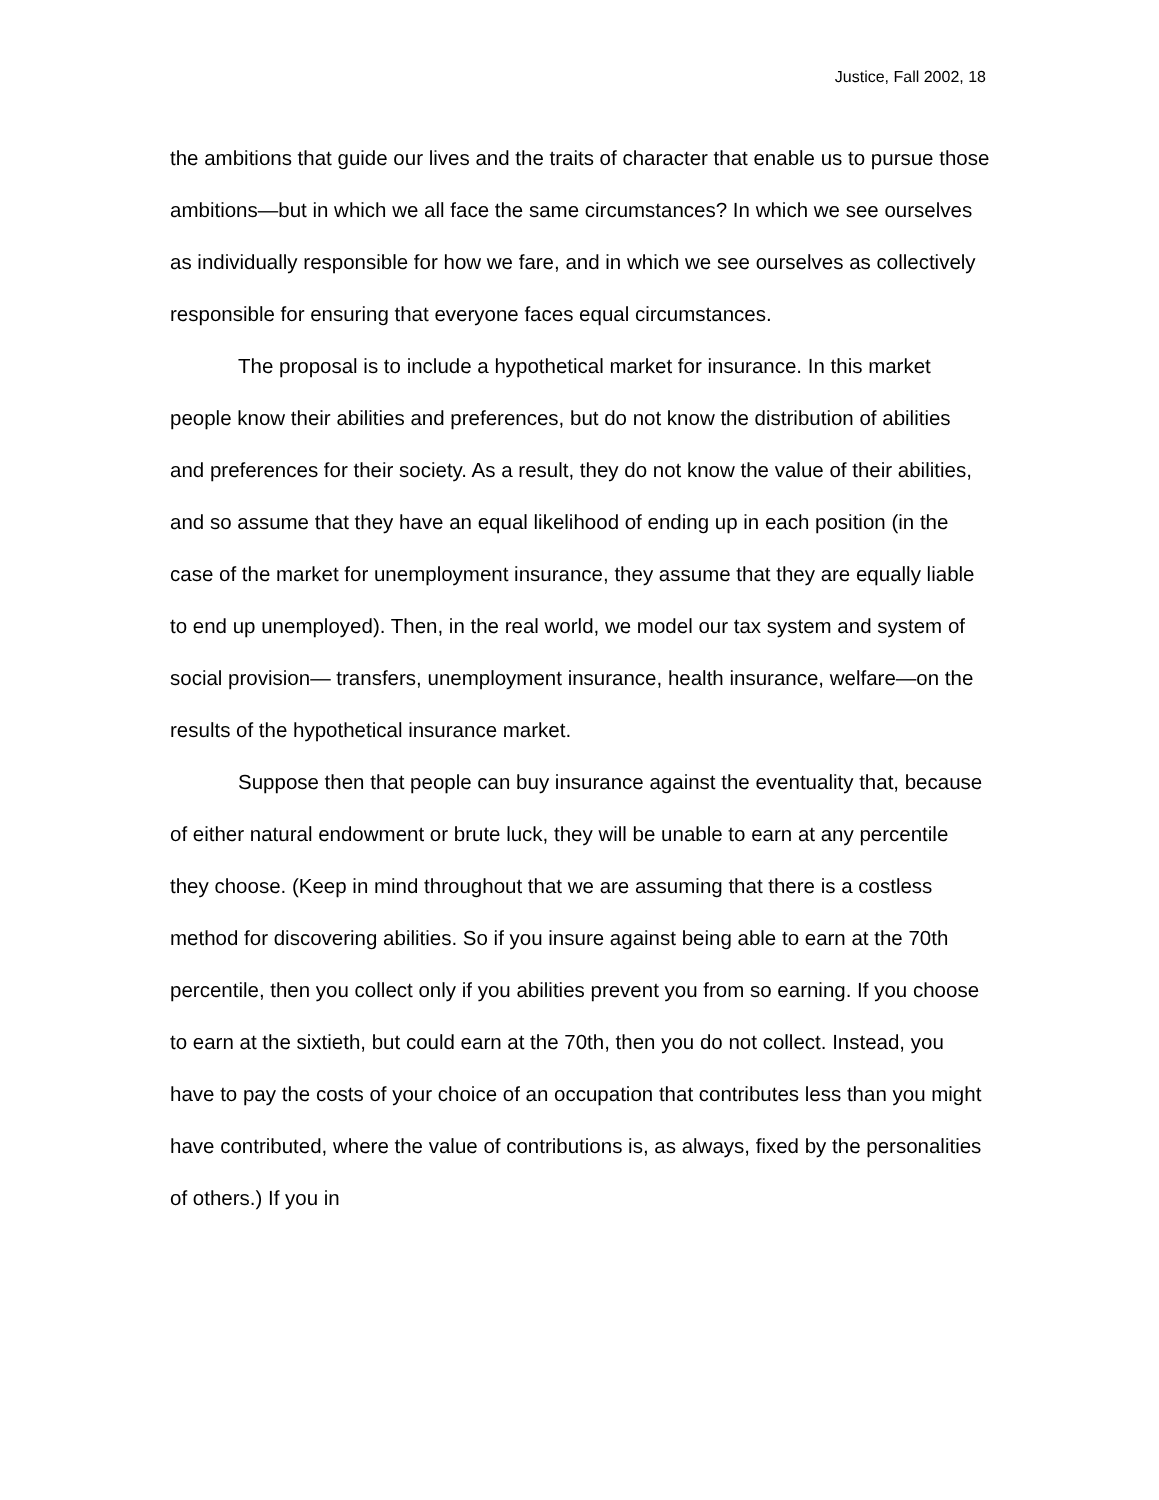Justice, Fall 2002, 18
the ambitions that guide our lives and the traits of character that enable us to pursue those ambitions—but in which we all face the same circumstances? In which we see ourselves as individually responsible for how we fare, and in which we see ourselves as collectively responsible for ensuring that everyone faces equal circumstances.
The proposal is to include a hypothetical market for insurance. In this market people know their abilities and preferences, but do not know the distribution of abilities and preferences for their society. As a result, they do not know the value of their abilities, and so assume that they have an equal likelihood of ending up in each position (in the case of the market for unemployment insurance, they assume that they are equally liable to end up unemployed). Then, in the real world, we model our tax system and system of social provision— transfers, unemployment insurance, health insurance, welfare—on the results of the hypothetical insurance market.
Suppose then that people can buy insurance against the eventuality that, because of either natural endowment or brute luck, they will be unable to earn at any percentile they choose. (Keep in mind throughout that we are assuming that there is a costless method for discovering abilities. So if you insure against being able to earn at the 70th percentile, then you collect only if you abilities prevent you from so earning. If you choose to earn at the sixtieth, but could earn at the 70th, then you do not collect. Instead, you have to pay the costs of your choice of an occupation that contributes less than you might have contributed, where the value of contributions is, as always, fixed by the personalities of others.) If you in